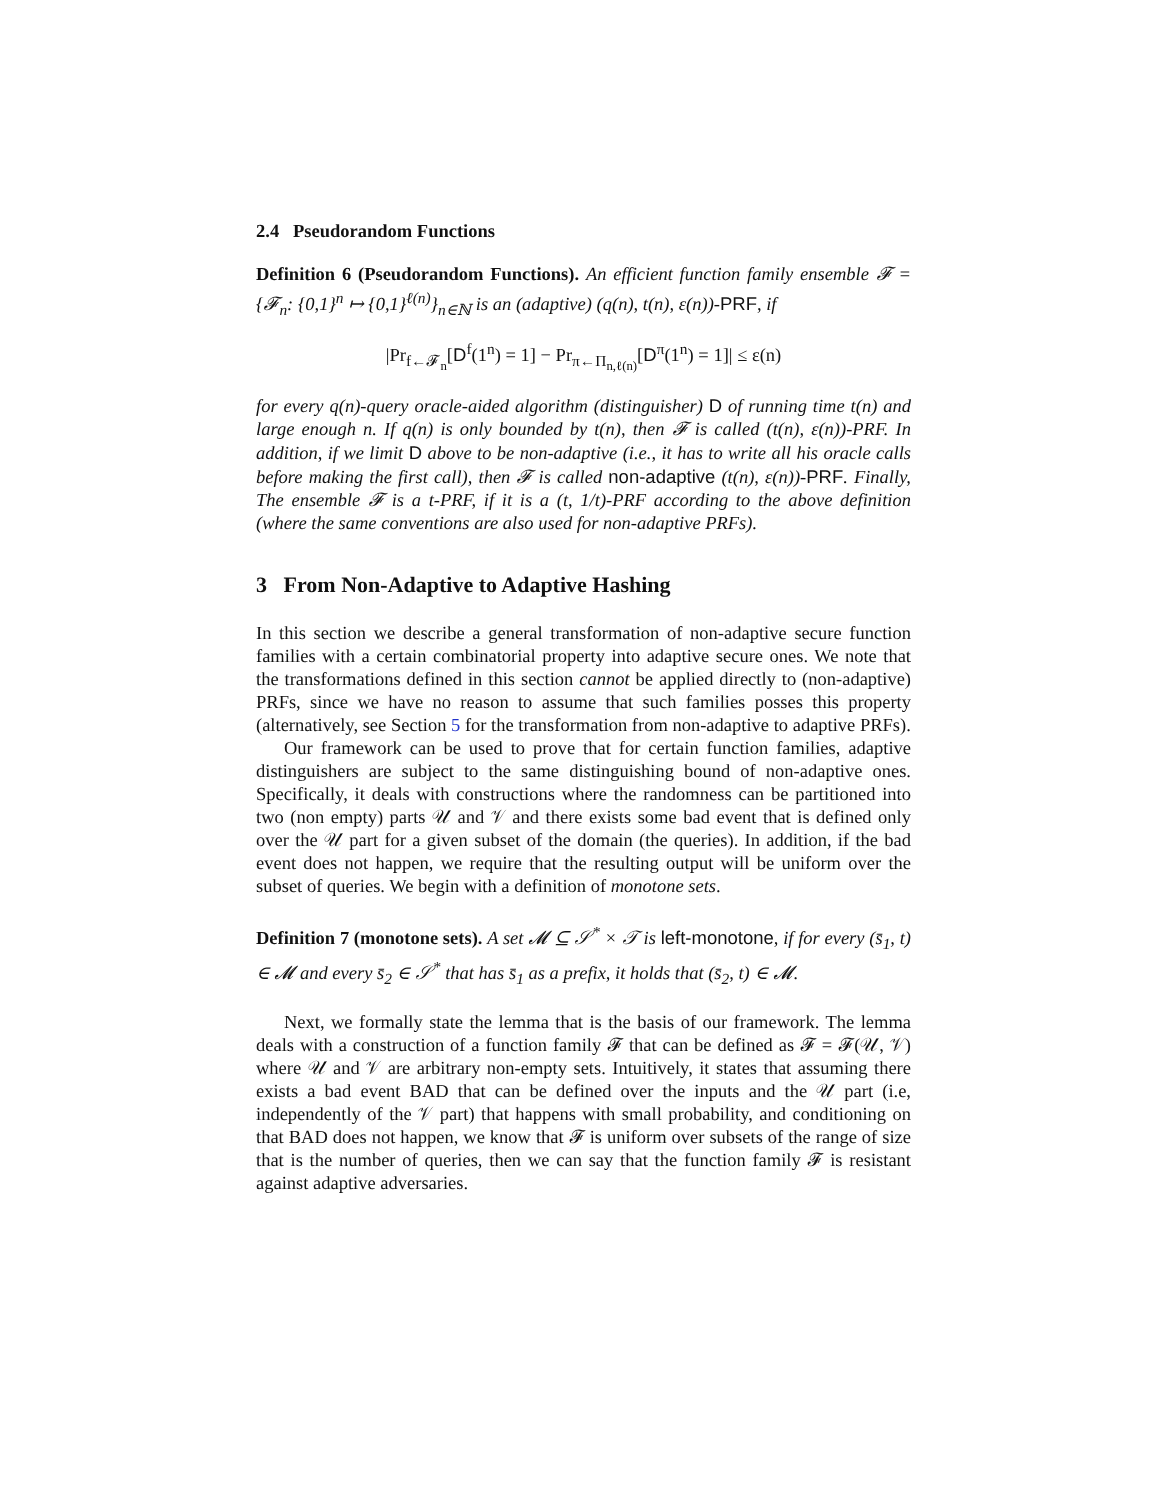2.4 Pseudorandom Functions
Definition 6 (Pseudorandom Functions). An efficient function family ensemble 𝓕 = {𝓕<sub>n</sub>: {0,1}<sup>n</sup> ↦ {0,1}<sup>ℓ(n)</sup>}<sub>n∈ℕ</sub> is an (adaptive) (q(n), t(n), ε(n))-PRF, if
|Pr<sub>f←𝓕<sub>n</sub></sub>[D<sup>f</sup>(1<sup>n</sup>) = 1] − Pr<sub>π←Π<sub>n,ℓ(n)</sub></sub>[D<sup>π</sup>(1<sup>n</sup>) = 1]| ≤ ε(n)
for every q(n)-query oracle-aided algorithm (distinguisher) D of running time t(n) and large enough n. If q(n) is only bounded by t(n), then 𝓕 is called (t(n), ε(n))-PRF. In addition, if we limit D above to be non-adaptive (i.e., it has to write all his oracle calls before making the first call), then 𝓕 is called non-adaptive (t(n), ε(n))-PRF. Finally, The ensemble 𝓕 is a t-PRF, if it is a (t, 1/t)-PRF according to the above definition (where the same conventions are also used for non-adaptive PRFs).
3 From Non-Adaptive to Adaptive Hashing
In this section we describe a general transformation of non-adaptive secure function families with a certain combinatorial property into adaptive secure ones. We note that the transformations defined in this section cannot be applied directly to (non-adaptive) PRFs, since we have no reason to assume that such families posses this property (alternatively, see Section 5 for the transformation from non-adaptive to adaptive PRFs).
Our framework can be used to prove that for certain function families, adaptive distinguishers are subject to the same distinguishing bound of non-adaptive ones. Specifically, it deals with constructions where the randomness can be partitioned into two (non empty) parts 𝒰 and 𝒱 and there exists some bad event that is defined only over the 𝒰 part for a given subset of the domain (the queries). In addition, if the bad event does not happen, we require that the resulting output will be uniform over the subset of queries. We begin with a definition of monotone sets.
Definition 7 (monotone sets). A set 𝓜 ⊆ 𝒮<sup>*</sup> × 𝒯 is left-monotone, if for every (s̄<sub>1</sub>, t) ∈ 𝓜 and every s̄<sub>2</sub> ∈ 𝒮<sup>*</sup> that has s̄<sub>1</sub> as a prefix, it holds that (s̄<sub>2</sub>, t) ∈ 𝓜.
Next, we formally state the lemma that is the basis of our framework. The lemma deals with a construction of a function family 𝓕 that can be defined as 𝓕 = 𝓕(𝒰, 𝒱) where 𝒰 and 𝒱 are arbitrary non-empty sets. Intuitively, it states that assuming there exists a bad event BAD that can be defined over the inputs and the 𝒰 part (i.e, independently of the 𝒱 part) that happens with small probability, and conditioning on that BAD does not happen, we know that 𝓕 is uniform over subsets of the range of size that is the number of queries, then we can say that the function family 𝓕 is resistant against adaptive adversaries.